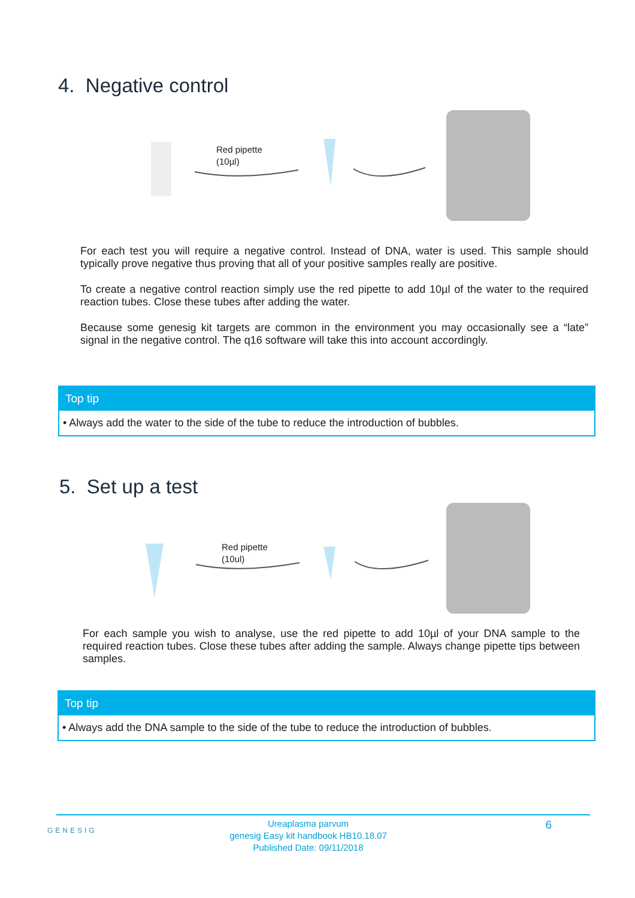4. Negative control
Red pipette
(10µl)
For each test you will require a negative control. Instead of DNA, water is used. This sample should typically prove negative thus proving that all of your positive samples really are positive.
To create a negative control reaction simply use the red pipette to add 10µl of the water to the required reaction tubes. Close these tubes after adding the water.
Because some genesig kit targets are common in the environment you may occasionally see a “late” signal in the negative control. The q16 software will take this into account accordingly.
Top tip
• Always add the water to the side of the tube to reduce the introduction of bubbles.
5. Set up a test
Red pipette
(10ul)
For each sample you wish to analyse, use the red pipette to add 10µl of your DNA sample to the required reaction tubes. Close these tubes after adding the sample. Always change pipette tips between samples.
Top tip
• Always add the DNA sample to the side of the tube to reduce the introduction of bubbles.
GENESIG
Ureaplasma parvum
genesig Easy kit handbook HB10.18.07
Published Date: 09/11/2018
6